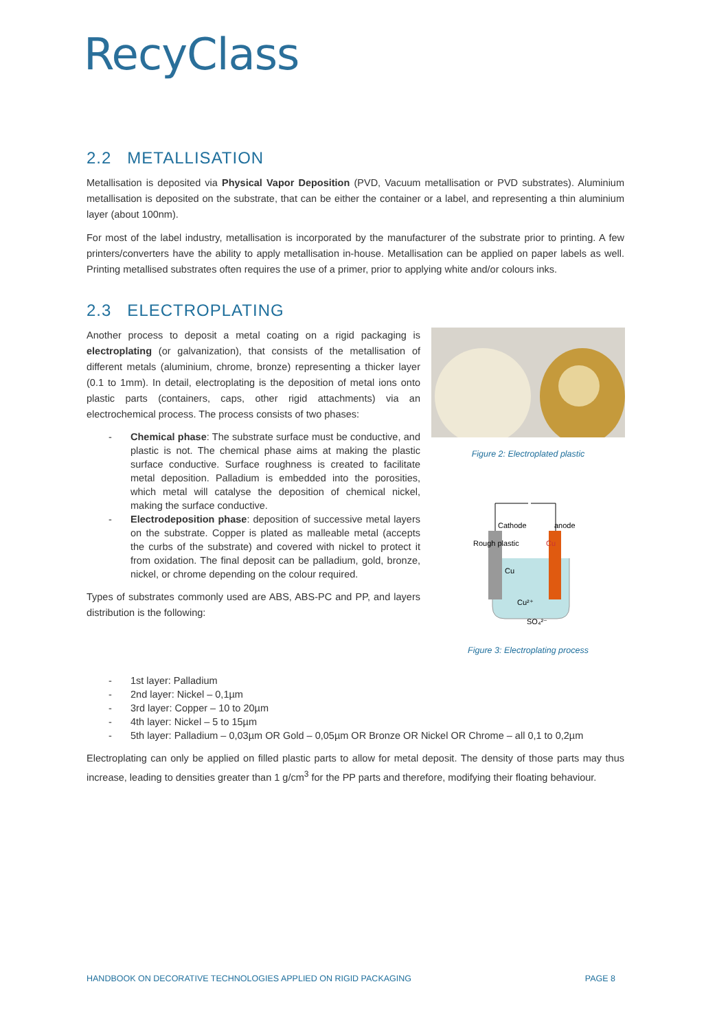RecyClass
2.2 METALLISATION
Metallisation is deposited via Physical Vapor Deposition (PVD, Vacuum metallisation or PVD substrates). Aluminium metallisation is deposited on the substrate, that can be either the container or a label, and representing a thin aluminium layer (about 100nm).
For most of the label industry, metallisation is incorporated by the manufacturer of the substrate prior to printing. A few printers/converters have the ability to apply metallisation in-house. Metallisation can be applied on paper labels as well. Printing metallised substrates often requires the use of a primer, prior to applying white and/or colours inks.
2.3 ELECTROPLATING
Another process to deposit a metal coating on a rigid packaging is electroplating (or galvanization), that consists of the metallisation of different metals (aluminium, chrome, bronze) representing a thicker layer (0.1 to 1mm). In detail, electroplating is the deposition of metal ions onto plastic parts (containers, caps, other rigid attachments) via an electrochemical process. The process consists of two phases:
- Chemical phase: The substrate surface must be conductive, and plastic is not. The chemical phase aims at making the plastic surface conductive. Surface roughness is created to facilitate metal deposition. Palladium is embedded into the porosities, which metal will catalyse the deposition of chemical nickel, making the surface conductive.
- Electrodeposition phase: deposition of successive metal layers on the substrate. Copper is plated as malleable metal (accepts the curbs of the substrate) and covered with nickel to protect it from oxidation. The final deposit can be palladium, gold, bronze, nickel, or chrome depending on the colour required.
Types of substrates commonly used are ABS, ABS-PC and PP, and layers distribution is the following:
Figure 2: Electroplated plastic
Cathode
anode
Rough plastic
Cu
Cu
Cu²⁺
SO₄²⁻
Figure 3: Electroplating process
- 1st layer: Palladium
- 2nd layer: Nickel – 0,1µm
- 3rd layer: Copper – 10 to 20µm
- 4th layer: Nickel – 5 to 15µm
- 5th layer: Palladium – 0,03µm OR Gold – 0,05µm OR Bronze OR Nickel OR Chrome – all 0,1 to 0,2µm
Electroplating can only be applied on filled plastic parts to allow for metal deposit. The density of those parts may thus increase, leading to densities greater than 1 g/cm<sup>3</sup> for the PP parts and therefore, modifying their floating behaviour.
HANDBOOK ON DECORATIVE TECHNOLOGIES APPLIED ON RIGID PACKAGING PAGE 8